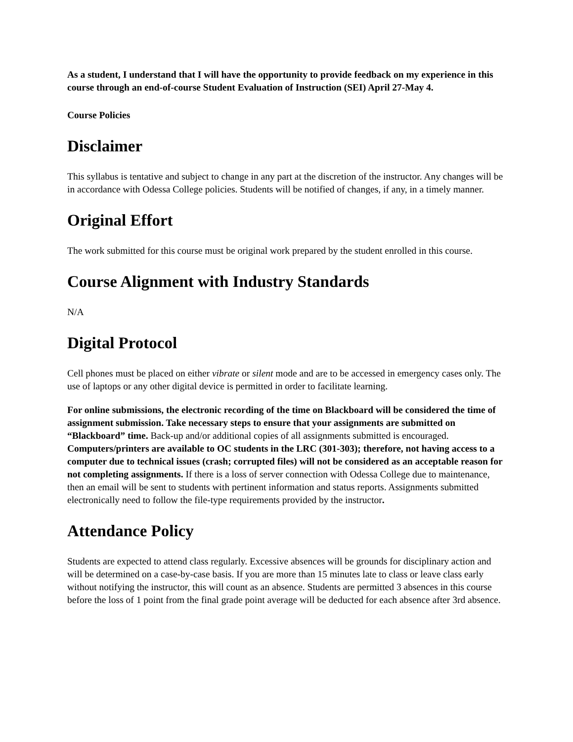As a student, I understand that I will have the opportunity to provide feedback on my experience in this course through an end-of-course Student Evaluation of Instruction (SEI) April 27-May 4.
Course Policies
Disclaimer
This syllabus is tentative and subject to change in any part at the discretion of the instructor. Any changes will be in accordance with Odessa College policies. Students will be notified of changes, if any, in a timely manner.
Original Effort
The work submitted for this course must be original work prepared by the student enrolled in this course.
Course Alignment with Industry Standards
N/A
Digital Protocol
Cell phones must be placed on either vibrate or silent mode and are to be accessed in emergency cases only. The use of laptops or any other digital device is permitted in order to facilitate learning.
For online submissions, the electronic recording of the time on Blackboard will be considered the time of assignment submission. Take necessary steps to ensure that your assignments are submitted on “Blackboard” time. Back-up and/or additional copies of all assignments submitted is encouraged. Computers/printers are available to OC students in the LRC (301-303); therefore, not having access to a computer due to technical issues (crash; corrupted files) will not be considered as an acceptable reason for not completing assignments. If there is a loss of server connection with Odessa College due to maintenance, then an email will be sent to students with pertinent information and status reports. Assignments submitted electronically need to follow the file-type requirements provided by the instructor.
Attendance Policy
Students are expected to attend class regularly. Excessive absences will be grounds for disciplinary action and will be determined on a case-by-case basis. If you are more than 15 minutes late to class or leave class early without notifying the instructor, this will count as an absence. Students are permitted 3 absences in this course before the loss of 1 point from the final grade point average will be deducted for each absence after 3rd absence.